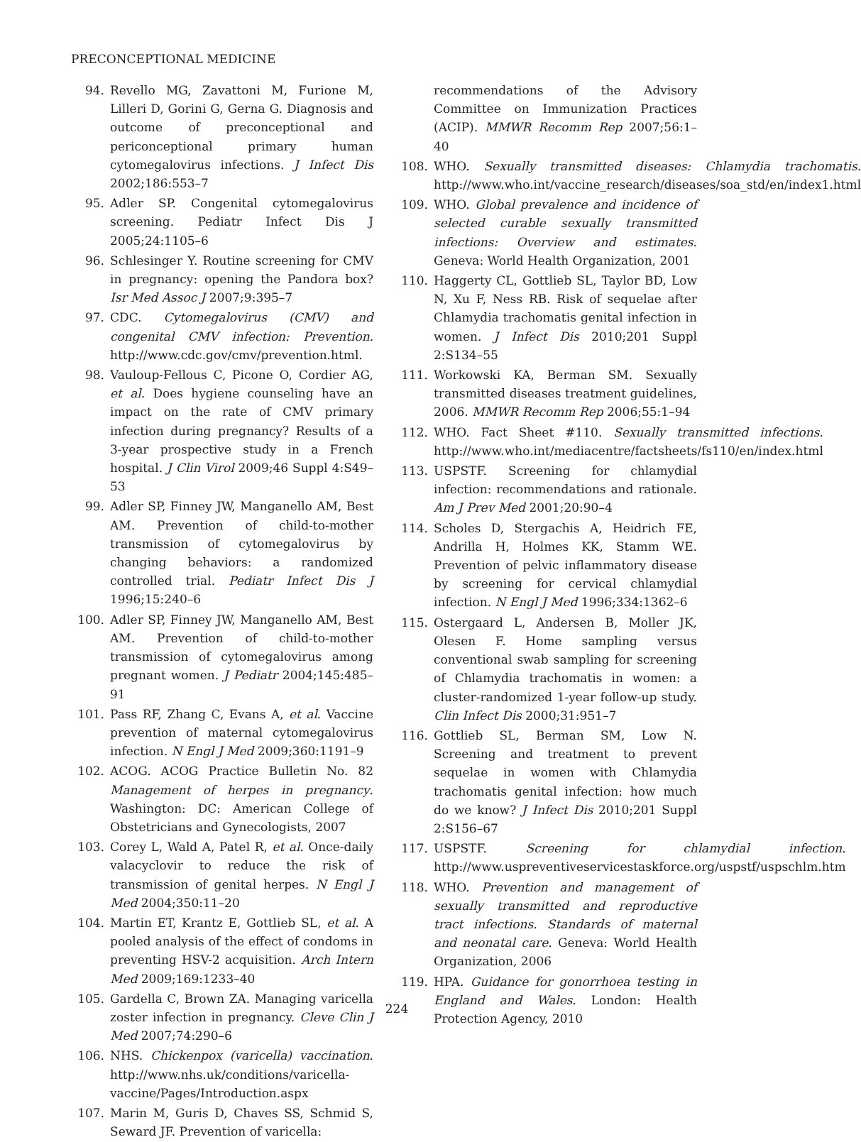PRECONCEPTIONAL MEDICINE
94. Revello MG, Zavattoni M, Furione M, Lilleri D, Gorini G, Gerna G. Diagnosis and outcome of preconceptional and periconceptional primary human cytomegalovirus infections. J Infect Dis 2002;186:553–7
95. Adler SP. Congenital cytomegalovirus screening. Pediatr Infect Dis J 2005;24:1105–6
96. Schlesinger Y. Routine screening for CMV in pregnancy: opening the Pandora box? Isr Med Assoc J 2007;9:395–7
97. CDC. Cytomegalovirus (CMV) and congenital CMV infection: Prevention. http://www.cdc.gov/cmv/prevention.html.
98. Vauloup-Fellous C, Picone O, Cordier AG, et al. Does hygiene counseling have an impact on the rate of CMV primary infection during pregnancy? Results of a 3-year prospective study in a French hospital. J Clin Virol 2009;46 Suppl 4:S49–53
99. Adler SP, Finney JW, Manganello AM, Best AM. Prevention of child-to-mother transmission of cytomegalovirus by changing behaviors: a randomized controlled trial. Pediatr Infect Dis J 1996;15:240–6
100. Adler SP, Finney JW, Manganello AM, Best AM. Prevention of child-to-mother transmission of cytomegalovirus among pregnant women. J Pediatr 2004;145:485–91
101. Pass RF, Zhang C, Evans A, et al. Vaccine prevention of maternal cytomegalovirus infection. N Engl J Med 2009;360:1191–9
102. ACOG. ACOG Practice Bulletin No. 82 Management of herpes in pregnancy. Washington: DC: American College of Obstetricians and Gynecologists, 2007
103. Corey L, Wald A, Patel R, et al. Once-daily valacyclovir to reduce the risk of transmission of genital herpes. N Engl J Med 2004;350:11–20
104. Martin ET, Krantz E, Gottlieb SL, et al. A pooled analysis of the effect of condoms in preventing HSV-2 acquisition. Arch Intern Med 2009;169:1233–40
105. Gardella C, Brown ZA. Managing varicella zoster infection in pregnancy. Cleve Clin J Med 2007;74:290–6
106. NHS. Chickenpox (varicella) vaccination. http://www.nhs.uk/conditions/varicella-vaccine/Pages/Introduction.aspx
107. Marin M, Guris D, Chaves SS, Schmid S, Seward JF. Prevention of varicella:
recommendations of the Advisory Committee on Immunization Practices (ACIP). MMWR Recomm Rep 2007;56:1–40
108. WHO. Sexually transmitted diseases: Chlamydia trachomatis. http://www.who.int/vaccine_research/diseases/soa_std/en/index1.html
109. WHO. Global prevalence and incidence of selected curable sexually transmitted infections: Overview and estimates. Geneva: World Health Organization, 2001
110. Haggerty CL, Gottlieb SL, Taylor BD, Low N, Xu F, Ness RB. Risk of sequelae after Chlamydia trachomatis genital infection in women. J Infect Dis 2010;201 Suppl 2:S134–55
111. Workowski KA, Berman SM. Sexually transmitted diseases treatment guidelines, 2006. MMWR Recomm Rep 2006;55:1–94
112. WHO. Fact Sheet #110. Sexually transmitted infections. http://www.who.int/mediacentre/factsheets/fs110/en/index.html
113. USPSTF. Screening for chlamydial infection: recommendations and rationale. Am J Prev Med 2001;20:90–4
114. Scholes D, Stergachis A, Heidrich FE, Andrilla H, Holmes KK, Stamm WE. Prevention of pelvic inflammatory disease by screening for cervical chlamydial infection. N Engl J Med 1996;334:1362–6
115. Ostergaard L, Andersen B, Moller JK, Olesen F. Home sampling versus conventional swab sampling for screening of Chlamydia trachomatis in women: a cluster-randomized 1-year follow-up study. Clin Infect Dis 2000;31:951–7
116. Gottlieb SL, Berman SM, Low N. Screening and treatment to prevent sequelae in women with Chlamydia trachomatis genital infection: how much do we know? J Infect Dis 2010;201 Suppl 2:S156–67
117. USPSTF. Screening for chlamydial infection. http://www.uspreventiveservicestaskforce.org/uspstf/uspschlm.htm
118. WHO. Prevention and management of sexually transmitted and reproductive tract infections. Standards of maternal and neonatal care. Geneva: World Health Organization, 2006
119. HPA. Guidance for gonorrhoea testing in England and Wales. London: Health Protection Agency, 2010
224